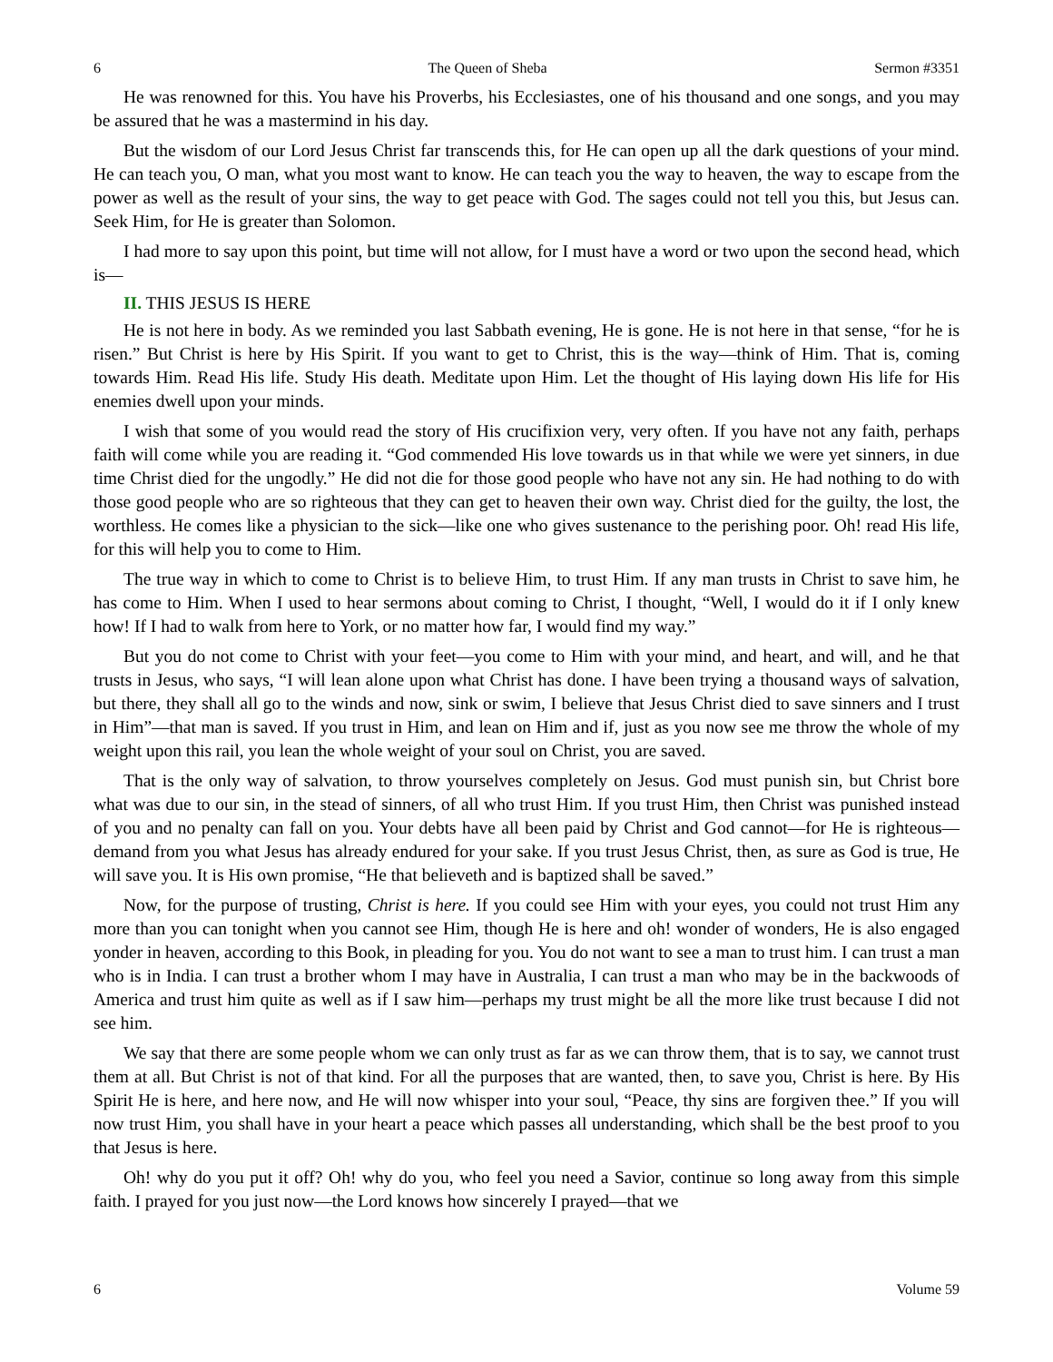6 The Queen of Sheba Sermon #3351
He was renowned for this. You have his Proverbs, his Ecclesiastes, one of his thousand and one songs, and you may be assured that he was a mastermind in his day.
But the wisdom of our Lord Jesus Christ far transcends this, for He can open up all the dark questions of your mind. He can teach you, O man, what you most want to know. He can teach you the way to heaven, the way to escape from the power as well as the result of your sins, the way to get peace with God. The sages could not tell you this, but Jesus can. Seek Him, for He is greater than Solomon.
I had more to say upon this point, but time will not allow, for I must have a word or two upon the second head, which is—
II. THIS JESUS IS HERE
He is not here in body. As we reminded you last Sabbath evening, He is gone. He is not here in that sense, “for he is risen.” But Christ is here by His Spirit. If you want to get to Christ, this is the way—think of Him. That is, coming towards Him. Read His life. Study His death. Meditate upon Him. Let the thought of His laying down His life for His enemies dwell upon your minds.
I wish that some of you would read the story of His crucifixion very, very often. If you have not any faith, perhaps faith will come while you are reading it. “God commended His love towards us in that while we were yet sinners, in due time Christ died for the ungodly.” He did not die for those good people who have not any sin. He had nothing to do with those good people who are so righteous that they can get to heaven their own way. Christ died for the guilty, the lost, the worthless. He comes like a physician to the sick—like one who gives sustenance to the perishing poor. Oh! read His life, for this will help you to come to Him.
The true way in which to come to Christ is to believe Him, to trust Him. If any man trusts in Christ to save him, he has come to Him. When I used to hear sermons about coming to Christ, I thought, “Well, I would do it if I only knew how! If I had to walk from here to York, or no matter how far, I would find my way.”
But you do not come to Christ with your feet—you come to Him with your mind, and heart, and will, and he that trusts in Jesus, who says, “I will lean alone upon what Christ has done. I have been trying a thousand ways of salvation, but there, they shall all go to the winds and now, sink or swim, I believe that Jesus Christ died to save sinners and I trust in Him”—that man is saved. If you trust in Him, and lean on Him and if, just as you now see me throw the whole of my weight upon this rail, you lean the whole weight of your soul on Christ, you are saved.
That is the only way of salvation, to throw yourselves completely on Jesus. God must punish sin, but Christ bore what was due to our sin, in the stead of sinners, of all who trust Him. If you trust Him, then Christ was punished instead of you and no penalty can fall on you. Your debts have all been paid by Christ and God cannot—for He is righteous—demand from you what Jesus has already endured for your sake. If you trust Jesus Christ, then, as sure as God is true, He will save you. It is His own promise, “He that believeth and is baptized shall be saved.”
Now, for the purpose of trusting, Christ is here. If you could see Him with your eyes, you could not trust Him any more than you can tonight when you cannot see Him, though He is here and oh! wonder of wonders, He is also engaged yonder in heaven, according to this Book, in pleading for you. You do not want to see a man to trust him. I can trust a man who is in India. I can trust a brother whom I may have in Australia, I can trust a man who may be in the backwoods of America and trust him quite as well as if I saw him—perhaps my trust might be all the more like trust because I did not see him.
We say that there are some people whom we can only trust as far as we can throw them, that is to say, we cannot trust them at all. But Christ is not of that kind. For all the purposes that are wanted, then, to save you, Christ is here. By His Spirit He is here, and here now, and He will now whisper into your soul, “Peace, thy sins are forgiven thee.” If you will now trust Him, you shall have in your heart a peace which passes all understanding, which shall be the best proof to you that Jesus is here.
Oh! why do you put it off? Oh! why do you, who feel you need a Savior, continue so long away from this simple faith. I prayed for you just now—the Lord knows how sincerely I prayed—that we
6 Volume 59